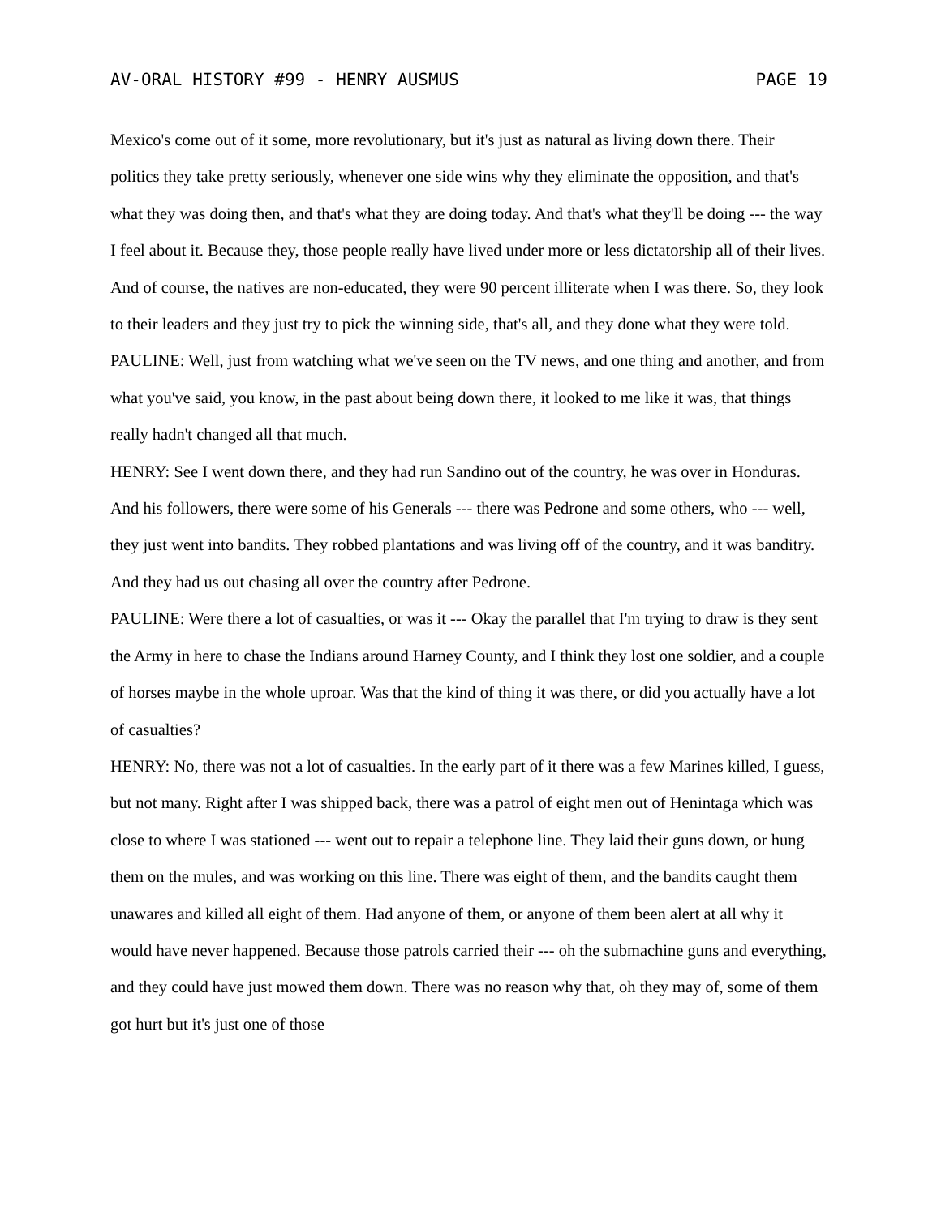AV-ORAL HISTORY #99 - HENRY AUSMUS PAGE 19
Mexico's come out of it some, more revolutionary, but it's just as natural as living down there. Their politics they take pretty seriously, whenever one side wins why they eliminate the opposition, and that's what they was doing then, and that's what they are doing today. And that's what they'll be doing --- the way I feel about it. Because they, those people really have lived under more or less dictatorship all of their lives. And of course, the natives are non-educated, they were 90 percent illiterate when I was there. So, they look to their leaders and they just try to pick the winning side, that's all, and they done what they were told.
PAULINE: Well, just from watching what we've seen on the TV news, and one thing and another, and from what you've said, you know, in the past about being down there, it looked to me like it was, that things really hadn't changed all that much.
HENRY: See I went down there, and they had run Sandino out of the country, he was over in Honduras. And his followers, there were some of his Generals --- there was Pedrone and some others, who --- well, they just went into bandits. They robbed plantations and was living off of the country, and it was banditry. And they had us out chasing all over the country after Pedrone.
PAULINE: Were there a lot of casualties, or was it --- Okay the parallel that I'm trying to draw is they sent the Army in here to chase the Indians around Harney County, and I think they lost one soldier, and a couple of horses maybe in the whole uproar. Was that the kind of thing it was there, or did you actually have a lot of casualties?
HENRY: No, there was not a lot of casualties. In the early part of it there was a few Marines killed, I guess, but not many. Right after I was shipped back, there was a patrol of eight men out of Henintaga which was close to where I was stationed --- went out to repair a telephone line. They laid their guns down, or hung them on the mules, and was working on this line. There was eight of them, and the bandits caught them unawares and killed all eight of them. Had anyone of them, or anyone of them been alert at all why it would have never happened. Because those patrols carried their --- oh the submachine guns and everything, and they could have just mowed them down. There was no reason why that, oh they may of, some of them got hurt but it's just one of those